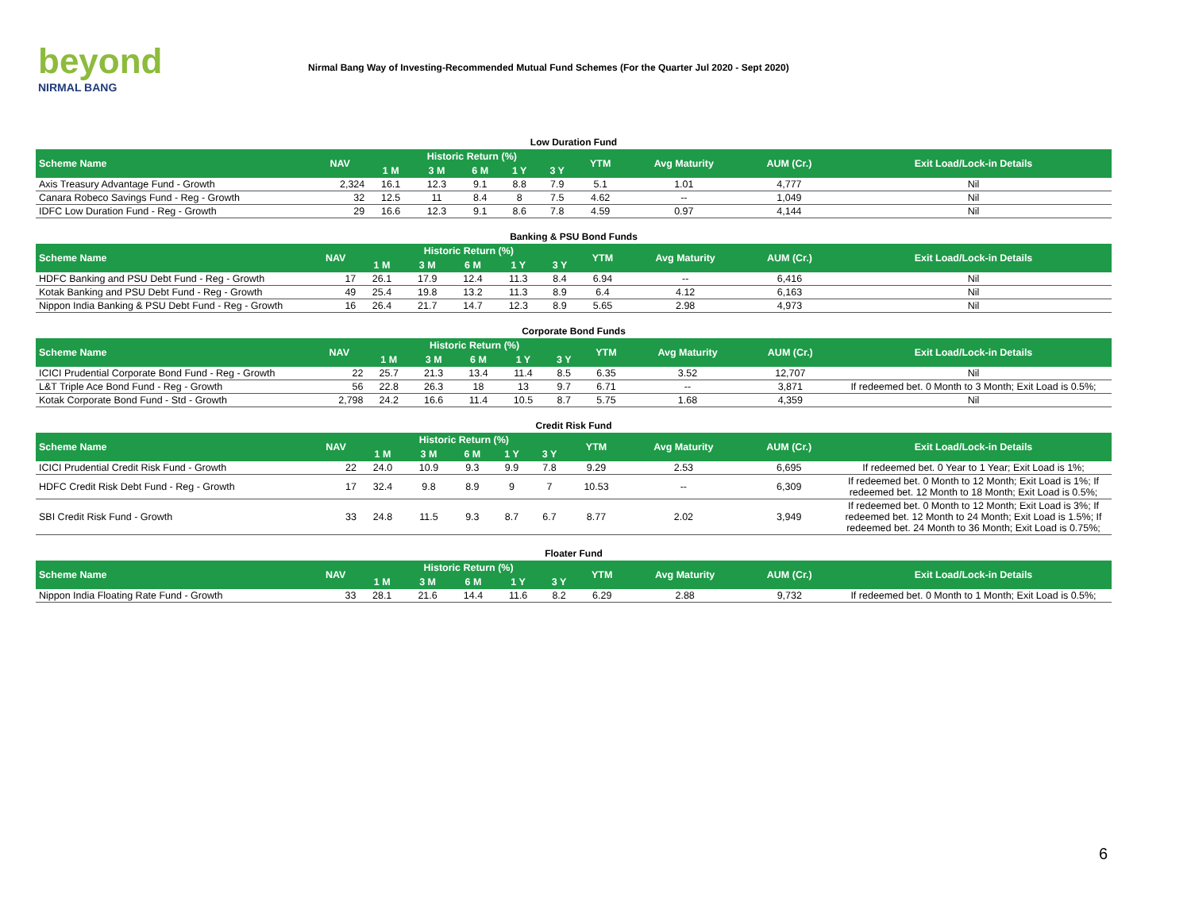beyond
NIRMAL BANG
Nirmal Bang Way of Investing-Recommended Mutual Fund Schemes (For the Quarter Jul 2020 - Sept 2020)
Low Duration Fund
| Scheme Name | NAV | Historic Return (%) | | | | | YTM | Avg Maturity | AUM (Cr.) | Exit Load/Lock-in Details |
| --- | --- | --- | --- | --- | --- | --- | --- | --- | --- | --- |
| | | 1 M | 3 M | 6 M | 1 Y | 3 Y | | | | |
| Axis Treasury Advantage Fund - Growth | 2,324 | 16.1 | 12.3 | 9.1 | 8.8 | 7.9 | 5.1 | 1.01 | 4,777 | Nil |
| Canara Robeco Savings Fund - Reg - Growth | 32 | 12.5 | 11 | 8.4 | 8 | 7.5 | 4.62 | -- | 1,049 | Nil |
| IDFC Low Duration Fund - Reg - Growth | 29 | 16.6 | 12.3 | 9.1 | 8.6 | 7.8 | 4.59 | 0.97 | 4,144 | Nil |
Banking & PSU Bond Funds
| Scheme Name | NAV | Historic Return (%) | | | | | YTM | Avg Maturity | AUM (Cr.) | Exit Load/Lock-in Details |
| --- | --- | --- | --- | --- | --- | --- | --- | --- | --- | --- |
| | | 1 M | 3 M | 6 M | 1 Y | 3 Y | | | | |
| HDFC Banking and PSU Debt Fund - Reg - Growth | 17 | 26.1 | 17.9 | 12.4 | 11.3 | 8.4 | 6.94 | -- | 6,416 | Nil |
| Kotak Banking and PSU Debt Fund - Reg - Growth | 49 | 25.4 | 19.8 | 13.2 | 11.3 | 8.9 | 6.4 | 4.12 | 6,163 | Nil |
| Nippon India Banking & PSU Debt Fund - Reg - Growth | 16 | 26.4 | 21.7 | 14.7 | 12.3 | 8.9 | 5.65 | 2.98 | 4,973 | Nil |
Corporate Bond Funds
| Scheme Name | NAV | Historic Return (%) | | | | | YTM | Avg Maturity | AUM (Cr.) | Exit Load/Lock-in Details |
| --- | --- | --- | --- | --- | --- | --- | --- | --- | --- | --- |
| | | 1 M | 3 M | 6 M | 1 Y | 3 Y | | | | |
| ICICI Prudential Corporate Bond Fund - Reg - Growth | 22 | 25.7 | 21.3 | 13.4 | 11.4 | 8.5 | 6.35 | 3.52 | 12,707 | Nil |
| L&T Triple Ace Bond Fund - Reg - Growth | 56 | 22.8 | 26.3 | 18 | 13 | 9.7 | 6.71 | -- | 3,871 | If redeemed bet. 0 Month to 3 Month; Exit Load is 0.5%; |
| Kotak Corporate Bond Fund - Std - Growth | 2,798 | 24.2 | 16.6 | 11.4 | 10.5 | 8.7 | 5.75 | 1.68 | 4,359 | Nil |
Credit Risk Fund
| Scheme Name | NAV | Historic Return (%) | | | | | YTM | Avg Maturity | AUM (Cr.) | Exit Load/Lock-in Details |
| --- | --- | --- | --- | --- | --- | --- | --- | --- | --- | --- |
| | | 1 M | 3 M | 6 M | 1 Y | 3 Y | | | | |
| ICICI Prudential Credit Risk Fund - Growth | 22 | 24.0 | 10.9 | 9.3 | 9.9 | 7.8 | 9.29 | 2.53 | 6,695 | If redeemed bet. 0 Year to 1 Year; Exit Load is 1%; |
| HDFC Credit Risk Debt Fund - Reg - Growth | 17 | 32.4 | 9.8 | 8.9 | 9 | 7 | 10.53 | -- | 6,309 | If redeemed bet. 0 Month to 12 Month; Exit Load is 1%; If redeemed bet. 12 Month to 18 Month; Exit Load is 0.5%; |
| SBI Credit Risk Fund - Growth | 33 | 24.8 | 11.5 | 9.3 | 8.7 | 6.7 | 8.77 | 2.02 | 3,949 | If redeemed bet. 0 Month to 12 Month; Exit Load is 3%; If redeemed bet. 12 Month to 24 Month; Exit Load is 1.5%; If redeemed bet. 24 Month to 36 Month; Exit Load is 0.75%; |
Floater Fund
| Scheme Name | NAV | Historic Return (%) | | | | | YTM | Avg Maturity | AUM (Cr.) | Exit Load/Lock-in Details |
| --- | --- | --- | --- | --- | --- | --- | --- | --- | --- | --- |
| | | 1 M | 3 M | 6 M | 1 Y | 3 Y | | | | |
| Nippon India Floating Rate Fund - Growth | 33 | 28.1 | 21.6 | 14.4 | 11.6 | 8.2 | 6.29 | 2.88 | 9,732 | If redeemed bet. 0 Month to 1 Month; Exit Load is 0.5%; |
6